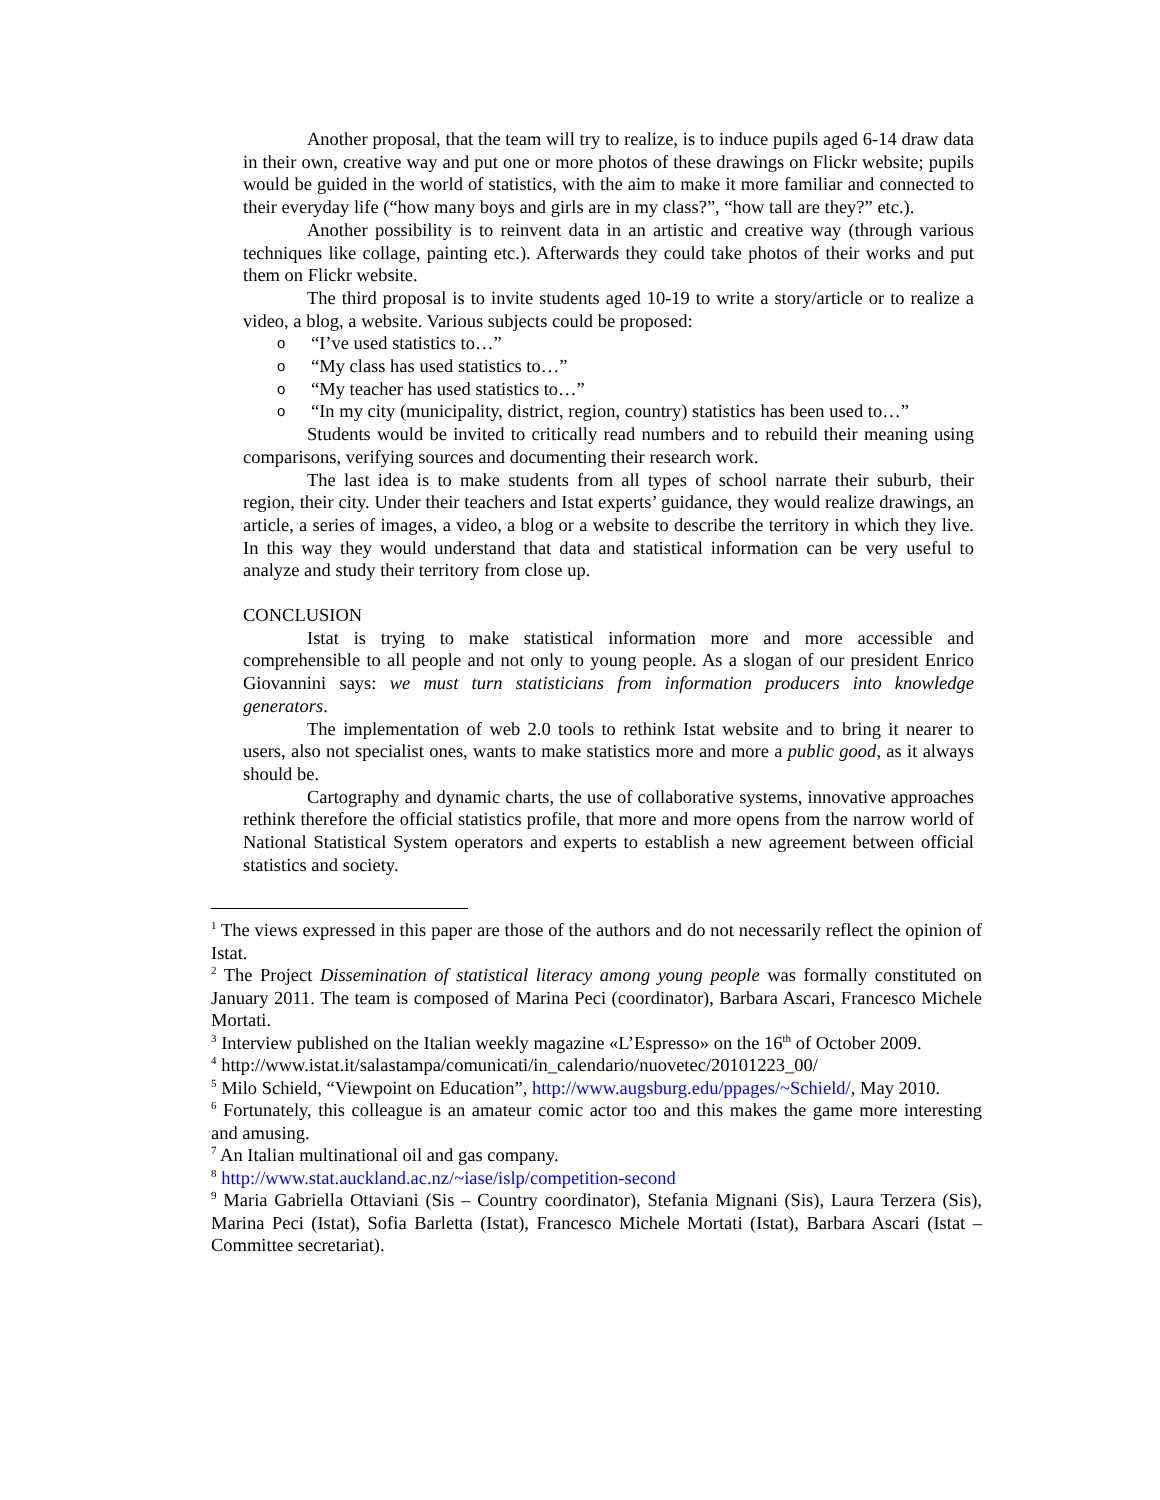Another proposal, that the team will try to realize, is to induce pupils aged 6-14 draw data in their own, creative way and put one or more photos of these drawings on Flickr website; pupils would be guided in the world of statistics, with the aim to make it more familiar and connected to their everyday life (“how many boys and girls are in my class?”, “how tall are they?” etc.).
Another possibility is to reinvent data in an artistic and creative way (through various techniques like collage, painting etc.). Afterwards they could take photos of their works and put them on Flickr website.
The third proposal is to invite students aged 10-19 to write a story/article or to realize a video, a blog, a website. Various subjects could be proposed:
o “I’ve used statistics to…”
o “My class has used statistics to…”
o “My teacher has used statistics to…”
o “In my city (municipality, district, region, country) statistics has been used to…”
Students would be invited to critically read numbers and to rebuild their meaning using comparisons, verifying sources and documenting their research work.
The last idea is to make students from all types of school narrate their suburb, their region, their city. Under their teachers and Istat experts’ guidance, they would realize drawings, an article, a series of images, a video, a blog or a website to describe the territory in which they live. In this way they would understand that data and statistical information can be very useful to analyze and study their territory from close up.
CONCLUSION
Istat is trying to make statistical information more and more accessible and comprehensible to all people and not only to young people. As a slogan of our president Enrico Giovannini says: we must turn statisticians from information producers into knowledge generators.
The implementation of web 2.0 tools to rethink Istat website and to bring it nearer to users, also not specialist ones, wants to make statistics more and more a public good, as it always should be.
Cartography and dynamic charts, the use of collaborative systems, innovative approaches rethink therefore the official statistics profile, that more and more opens from the narrow world of National Statistical System operators and experts to establish a new agreement between official statistics and society.
<sup>1</sup> The views expressed in this paper are those of the authors and do not necessarily reflect the opinion of Istat.
<sup>2</sup> The Project Dissemination of statistical literacy among young people was formally constituted on January 2011. The team is composed of Marina Peci (coordinator), Barbara Ascari, Francesco Michele Mortati.
<sup>3</sup> Interview published on the Italian weekly magazine «L’Espresso» on the 16<sup>th</sup> of October 2009.
<sup>4</sup> http://www.istat.it/salastampa/comunicati/in_calendario/nuovetec/20101223_00/
<sup>5</sup> Milo Schield, “Viewpoint on Education”, http://www.augsburg.edu/ppages/~Schield/, May 2010.
<sup>6</sup> Fortunately, this colleague is an amateur comic actor too and this makes the game more interesting and amusing.
<sup>7</sup> An Italian multinational oil and gas company.
<sup>8</sup> http://www.stat.auckland.ac.nz/~iase/islp/competition-second
<sup>9</sup> Maria Gabriella Ottaviani (Sis – Country coordinator), Stefania Mignani (Sis), Laura Terzera (Sis), Marina Peci (Istat), Sofia Barletta (Istat), Francesco Michele Mortati (Istat), Barbara Ascari (Istat – Committee secretariat).